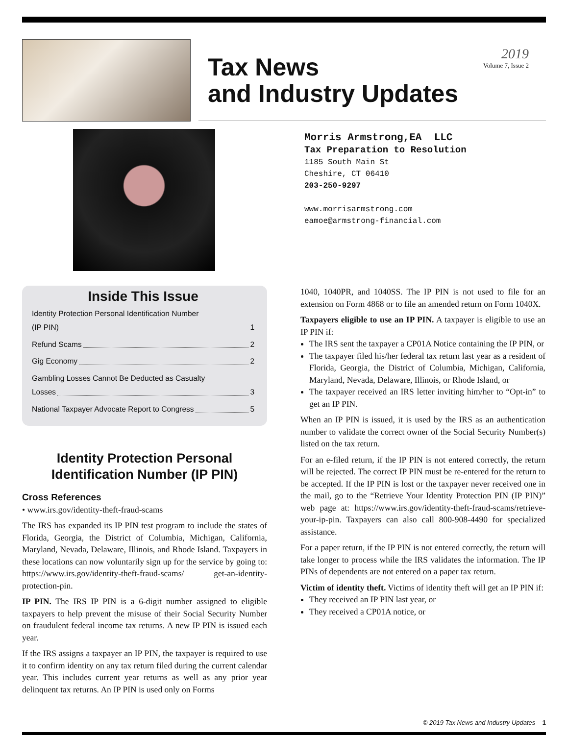2019
Volume 7, Issue 2
Tax News
and Industry Updates
Morris Armstrong,EA LLC
Tax Preparation to Resolution
1185 South Main St
Cheshire, CT 06410
203-250-9297
www.morrisarmstrong.com
eamoe@armstrong-financial.com
Inside This Issue
Identity Protection Personal Identification Number
(IP PIN) 1
Refund Scams 2
Gig Economy 2
Gambling Losses Cannot Be Deducted as Casualty
Losses 3
National Taxpayer Advocate Report to Congress 5
Identity Protection Personal Identification Number (IP PIN)
Cross References
• www.irs.gov/identity-theft-fraud-scams
The IRS has expanded its IP PIN test program to include the states of Florida, Georgia, the District of Columbia, Michigan, California, Maryland, Nevada, Delaware, Illinois, and Rhode Island. Taxpayers in these locations can now voluntarily sign up for the service by going to: https://www.irs.gov/identity-theft-fraud-scams/ get-an-identity-protection-pin.
IP PIN. The IRS IP PIN is a 6-digit number assigned to eligible taxpayers to help prevent the misuse of their Social Security Number on fraudulent federal income tax returns. A new IP PIN is issued each year.
If the IRS assigns a taxpayer an IP PIN, the taxpayer is required to use it to confirm identity on any tax return filed during the current calendar year. This includes current year returns as well as any prior year delinquent tax returns. An IP PIN is used only on Forms
1040, 1040PR, and 1040SS. The IP PIN is not used to file for an extension on Form 4868 or to file an amended return on Form 1040X.
Taxpayers eligible to use an IP PIN. A taxpayer is eligible to use an IP PIN if:
The IRS sent the taxpayer a CP01A Notice containing the IP PIN, or
The taxpayer filed his/her federal tax return last year as a resident of Florida, Georgia, the District of Columbia, Michigan, California, Maryland, Nevada, Delaware, Illinois, or Rhode Island, or
The taxpayer received an IRS letter inviting him/her to “Opt-in” to get an IP PIN.
When an IP PIN is issued, it is used by the IRS as an authentication number to validate the correct owner of the Social Security Number(s) listed on the tax return.
For an e-filed return, if the IP PIN is not entered correctly, the return will be rejected. The correct IP PIN must be re-entered for the return to be accepted. If the IP PIN is lost or the taxpayer never received one in the mail, go to the “Retrieve Your Identity Protection PIN (IP PIN)” web page at: https://www.irs.gov/identity-theft-fraud-scams/retrieve-your-ip-pin. Taxpayers can also call 800-908-4490 for specialized assistance.
For a paper return, if the IP PIN is not entered correctly, the return will take longer to process while the IRS validates the information. The IP PINs of dependents are not entered on a paper tax return.
Victim of identity theft. Victims of identity theft will get an IP PIN if:
They received an IP PIN last year, or
They received a CP01A notice, or
© 2019 Tax News and Industry Updates 1